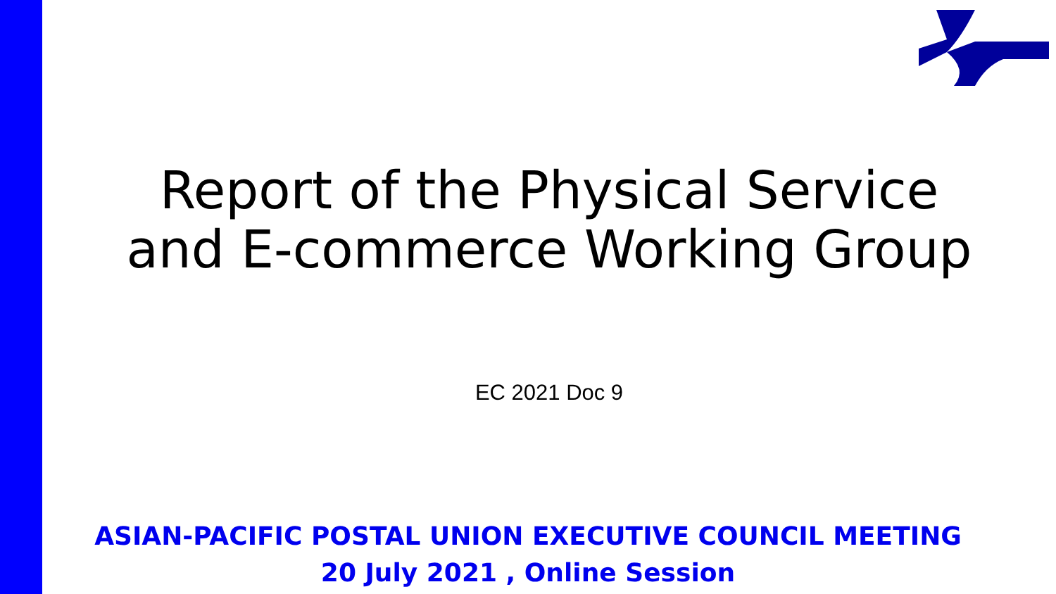Report of the Physical Service
and E-commerce Working Group
EC 2021 Doc 9
ASIAN-PACIFIC POSTAL UNION EXECUTIVE COUNCIL MEETING
20 July 2021 , Online Session